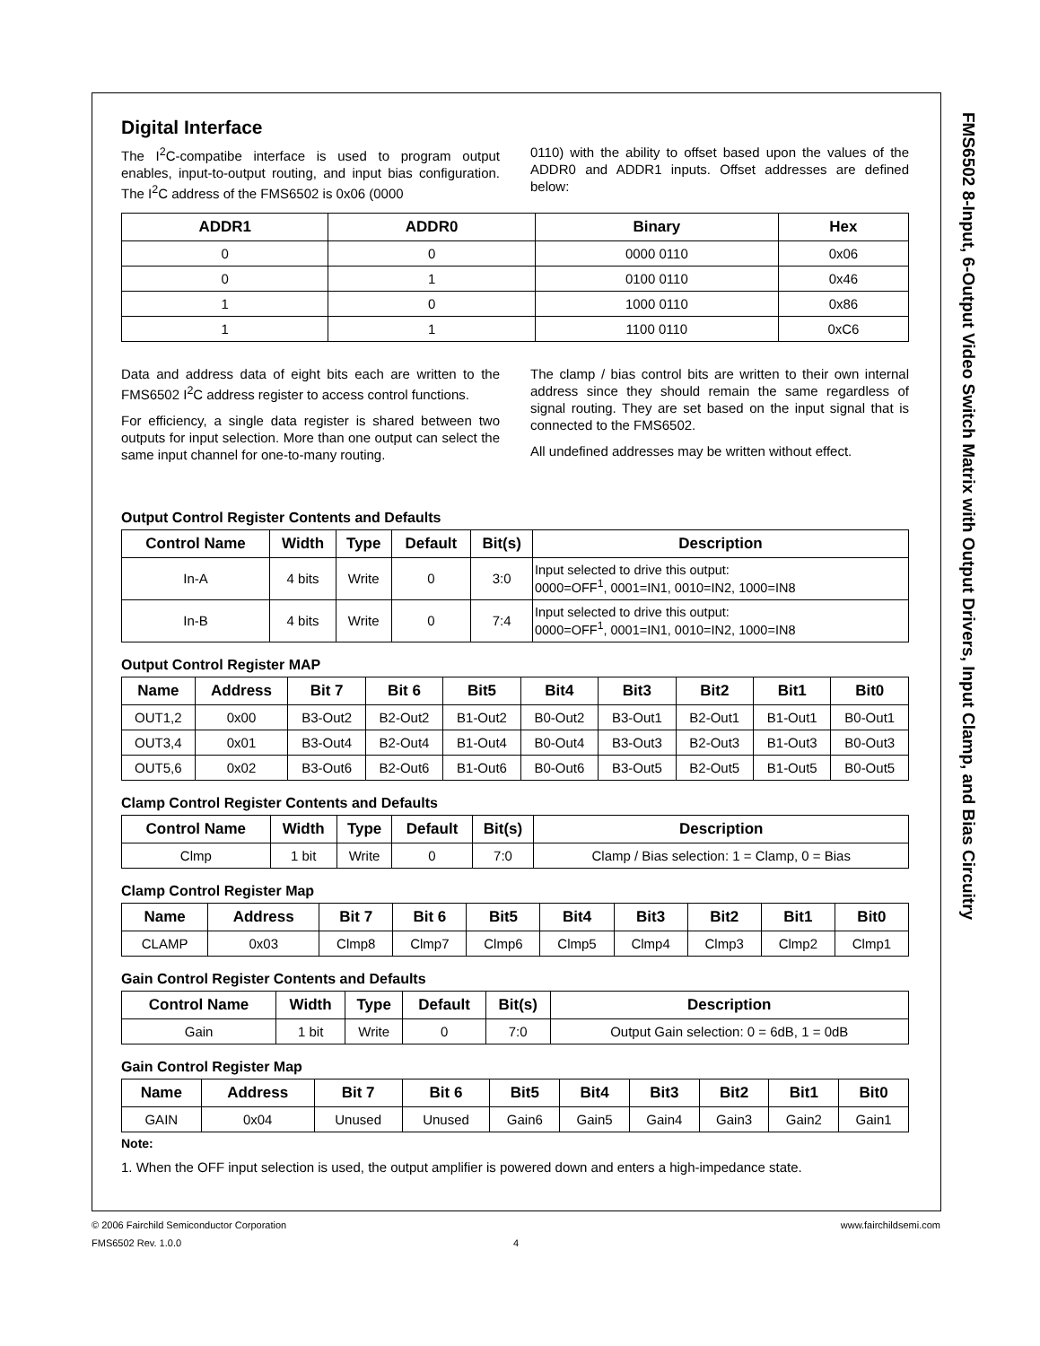Digital Interface
The I<sup>2</sup>C-compatibe interface is used to program output enables, input-to-output routing, and input bias configuration. The I<sup>2</sup>C address of the FMS6502 is 0x06 (0000
0110) with the ability to offset based upon the values of the ADDR0 and ADDR1 inputs. Offset addresses are defined below:
| ADDR1 | ADDR0 | Binary | Hex |
| --- | --- | --- | --- |
| 0 | 0 | 0000 0110 | 0x06 |
| 0 | 1 | 0100 0110 | 0x46 |
| 1 | 0 | 1000 0110 | 0x86 |
| 1 | 1 | 1100 0110 | 0xC6 |
Data and address data of eight bits each are written to the FMS6502 I<sup>2</sup>C address register to access control functions.
For efficiency, a single data register is shared between two outputs for input selection. More than one output can select the same input channel for one-to-many routing.
The clamp / bias control bits are written to their own internal address since they should remain the same regardless of signal routing. They are set based on the input signal that is connected to the FMS6502.
All undefined addresses may be written without effect.
Output Control Register Contents and Defaults
| Control Name | Width | Type | Default | Bit(s) | Description |
| --- | --- | --- | --- | --- | --- |
| In-A | 4 bits | Write | 0 | 3:0 | Input selected to drive this output: 0000=OFF<sup>1</sup>, 0001=IN1, 0010=IN2, 1000=IN8 |
| In-B | 4 bits | Write | 0 | 7:4 | Input selected to drive this output: 0000=OFF<sup>1</sup>, 0001=IN1, 0010=IN2, 1000=IN8 |
Output Control Register MAP
| Name | Address | Bit 7 | Bit 6 | Bit5 | Bit4 | Bit3 | Bit2 | Bit1 | Bit0 |
| --- | --- | --- | --- | --- | --- | --- | --- | --- | --- |
| OUT1,2 | 0x00 | B3-Out2 | B2-Out2 | B1-Out2 | B0-Out2 | B3-Out1 | B2-Out1 | B1-Out1 | B0-Out1 |
| OUT3,4 | 0x01 | B3-Out4 | B2-Out4 | B1-Out4 | B0-Out4 | B3-Out3 | B2-Out3 | B1-Out3 | B0-Out3 |
| OUT5,6 | 0x02 | B3-Out6 | B2-Out6 | B1-Out6 | B0-Out6 | B3-Out5 | B2-Out5 | B1-Out5 | B0-Out5 |
Clamp Control Register Contents and Defaults
| Control Name | Width | Type | Default | Bit(s) | Description |
| --- | --- | --- | --- | --- | --- |
| Clmp | 1 bit | Write | 0 | 7:0 | Clamp / Bias selection: 1 = Clamp, 0 = Bias |
Clamp Control Register Map
| Name | Address | Bit 7 | Bit 6 | Bit5 | Bit4 | Bit3 | Bit2 | Bit1 | Bit0 |
| --- | --- | --- | --- | --- | --- | --- | --- | --- | --- |
| CLAMP | 0x03 | Clmp8 | Clmp7 | Clmp6 | Clmp5 | Clmp4 | Clmp3 | Clmp2 | Clmp1 |
Gain Control Register Contents and Defaults
| Control Name | Width | Type | Default | Bit(s) | Description |
| --- | --- | --- | --- | --- | --- |
| Gain | 1 bit | Write | 0 | 7:0 | Output Gain selection: 0 = 6dB, 1 = 0dB |
Gain Control Register Map
| Name | Address | Bit 7 | Bit 6 | Bit5 | Bit4 | Bit3 | Bit2 | Bit1 | Bit0 |
| --- | --- | --- | --- | --- | --- | --- | --- | --- | --- |
| GAIN | 0x04 | Unused | Unused | Gain6 | Gain5 | Gain4 | Gain3 | Gain2 | Gain1 |
Note:
1. When the OFF input selection is used, the output amplifier is powered down and enters a high-impedance state.
FMS6502 8-Input, 6-Output Video Switch Matrix with Output Drivers, Input Clamp, and Bias Circuitry
© 2006 Fairchild Semiconductor Corporation www.fairchildsemi.com
FMS6502 Rev. 1.0.0 4